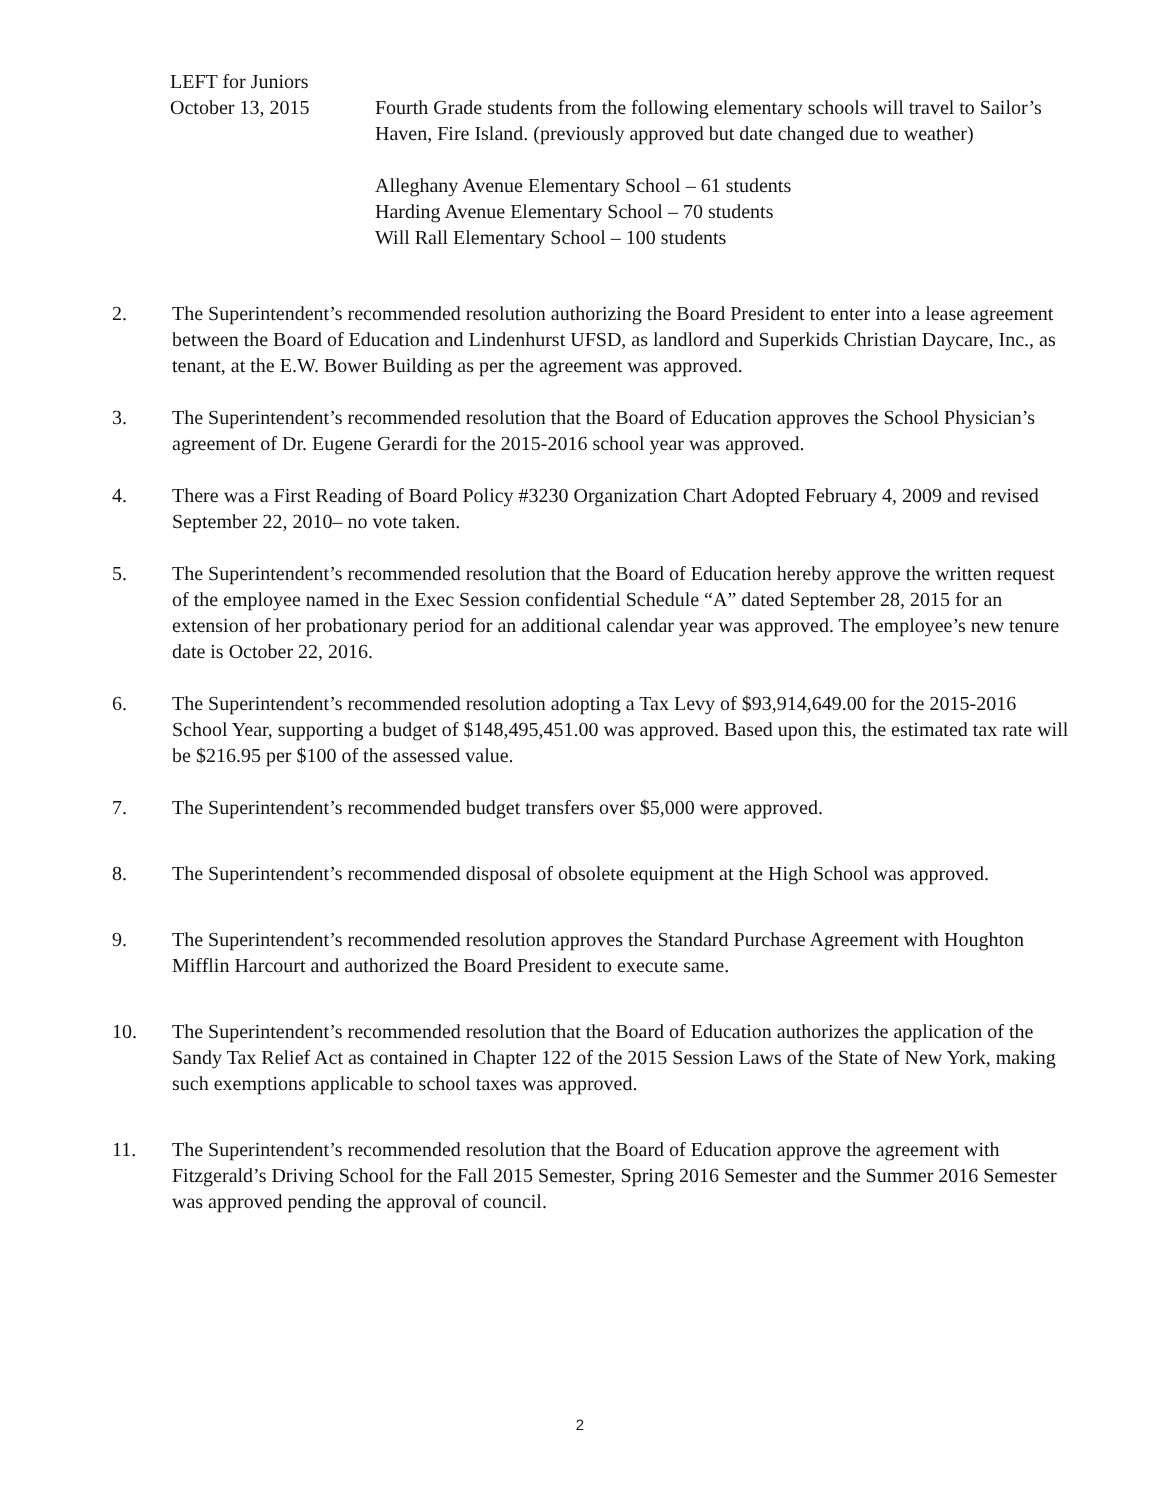LEFT for Juniors
October 13, 2015 Fourth Grade students from the following elementary schools will travel to Sailor’s Haven, Fire Island. (previously approved but date changed due to weather)
Alleghany Avenue Elementary School – 61 students
Harding Avenue Elementary School – 70 students
Will Rall Elementary School – 100 students
2. The Superintendent’s recommended resolution authorizing the Board President to enter into a lease agreement between the Board of Education and Lindenhurst UFSD, as landlord and Superkids Christian Daycare, Inc., as tenant, at the E.W. Bower Building as per the agreement was approved.
3. The Superintendent’s recommended resolution that the Board of Education approves the School Physician’s agreement of Dr. Eugene Gerardi for the 2015-2016 school year was approved.
4. There was a First Reading of Board Policy #3230 Organization Chart Adopted February 4, 2009 and revised September 22, 2010– no vote taken.
5. The Superintendent’s recommended resolution that the Board of Education hereby approve the written request of the employee named in the Exec Session confidential Schedule “A” dated September 28, 2015 for an extension of her probationary period for an additional calendar year was approved. The employee’s new tenure date is October 22, 2016.
6. The Superintendent’s recommended resolution adopting a Tax Levy of $93,914,649.00 for the 2015-2016 School Year, supporting a budget of $148,495,451.00 was approved. Based upon this, the estimated tax rate will be $216.95 per $100 of the assessed value.
7. The Superintendent’s recommended budget transfers over $5,000 were approved.
8. The Superintendent’s recommended disposal of obsolete equipment at the High School was approved.
9. The Superintendent’s recommended resolution approves the Standard Purchase Agreement with Houghton Mifflin Harcourt and authorized the Board President to execute same.
10. The Superintendent’s recommended resolution that the Board of Education authorizes the application of the Sandy Tax Relief Act as contained in Chapter 122 of the 2015 Session Laws of the State of New York, making such exemptions applicable to school taxes was approved.
11. The Superintendent’s recommended resolution that the Board of Education approve the agreement with Fitzgerald’s Driving School for the Fall 2015 Semester, Spring 2016 Semester and the Summer 2016 Semester was approved pending the approval of council.
2